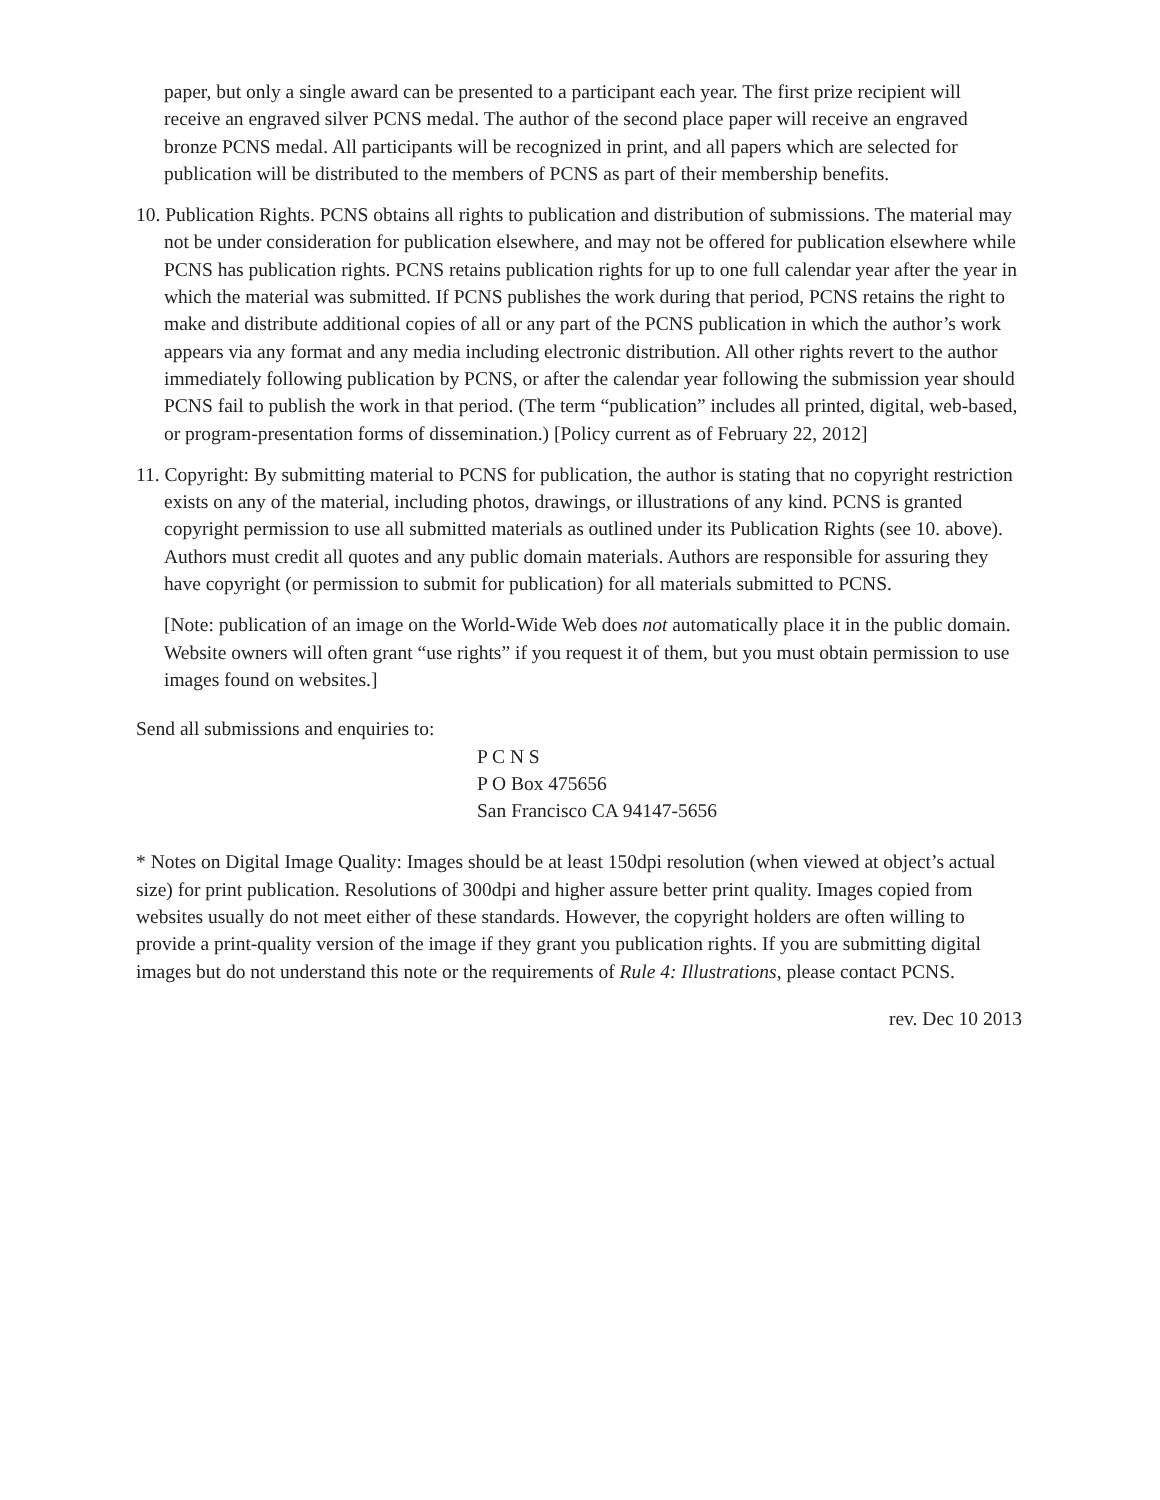paper, but only a single award can be presented to a participant each year. The first prize recipient will receive an engraved silver PCNS medal. The author of the second place paper will receive an engraved bronze PCNS medal. All participants will be recognized in print, and all papers which are selected for publication will be distributed to the members of PCNS as part of their membership benefits.
10. Publication Rights. PCNS obtains all rights to publication and distribution of submissions. The material may not be under consideration for publication elsewhere, and may not be offered for publication elsewhere while PCNS has publication rights. PCNS retains publication rights for up to one full calendar year after the year in which the material was submitted. If PCNS publishes the work during that period, PCNS retains the right to make and distribute additional copies of all or any part of the PCNS publication in which the author’s work appears via any format and any media including electronic distribution. All other rights revert to the author immediately following publication by PCNS, or after the calendar year following the submission year should PCNS fail to publish the work in that period. (The term “publication” includes all printed, digital, web-based, or program-presentation forms of dissemination.) [Policy current as of February 22, 2012]
11. Copyright: By submitting material to PCNS for publication, the author is stating that no copyright restriction exists on any of the material, including photos, drawings, or illustrations of any kind. PCNS is granted copyright permission to use all submitted materials as outlined under its Publication Rights (see 10. above). Authors must credit all quotes and any public domain materials. Authors are responsible for assuring they have copyright (or permission to submit for publication) for all materials submitted to PCNS.
[Note: publication of an image on the World-Wide Web does not automatically place it in the public domain. Website owners will often grant “use rights” if you request it of them, but you must obtain permission to use images found on websites.]
Send all submissions and enquiries to:
P C N S
P O Box 475656
San Francisco CA 94147-5656
* Notes on Digital Image Quality: Images should be at least 150dpi resolution (when viewed at object’s actual size) for print publication. Resolutions of 300dpi and higher assure better print quality. Images copied from websites usually do not meet either of these standards. However, the copyright holders are often willing to provide a print-quality version of the image if they grant you publication rights. If you are submitting digital images but do not understand this note or the requirements of Rule 4: Illustrations, please contact PCNS.
rev. Dec 10 2013